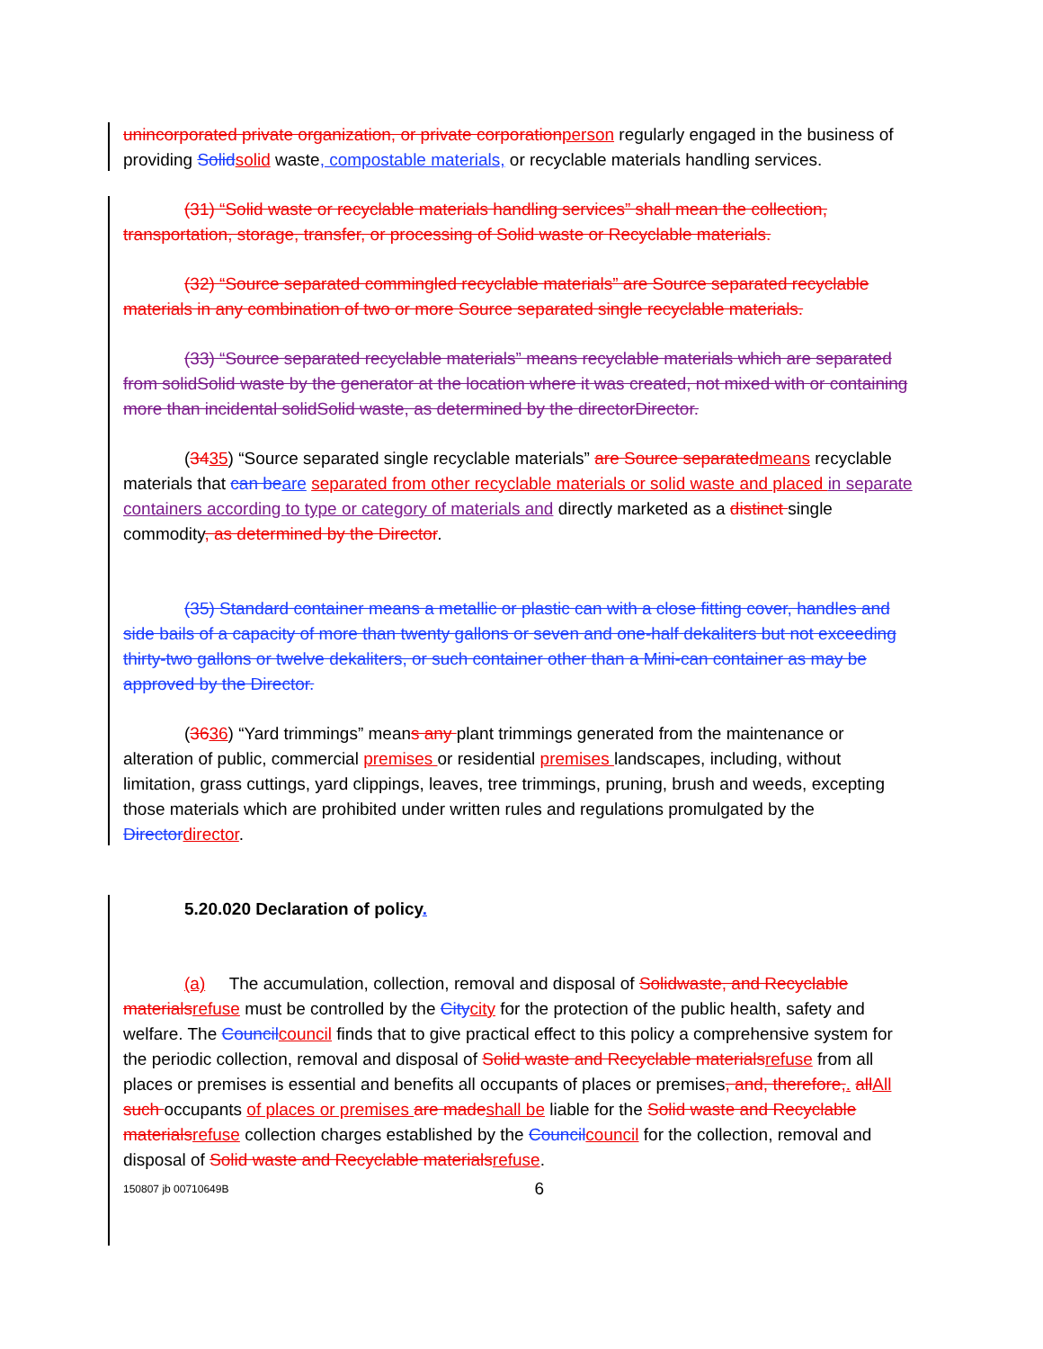unincorporated private organization, or private corporationperson regularly engaged in the business of providing Solidsolid waste, compostable materials, or recyclable materials handling services.
(31) “Solid waste or recyclable materials handling services” shall mean the collection, transportation, storage, transfer, or processing of Solid waste or Recyclable materials.
(32) “Source separated commingled recyclable materials” are Source separated recyclable materials in any combination of two or more Source separated single recyclable materials.
(33) “Source separated recyclable materials” means recyclable materials which are separated from solidSolid waste by the generator at the location where it was created, not mixed with or containing more than incidental solidSolid waste, as determined by the directorDirector.
(3435) “Source separated single recyclable materials” are Source separatedmeans recyclable materials that can beare separated from other recyclable materials or solid waste and placed in separate containers according to type or category of materials and directly marketed as a distinct single commodity, as determined by the Director.
(35) Standard container means a metallic or plastic can with a close fitting cover, handles and side bails of a capacity of more than twenty gallons or seven and one-half dekaliters but not exceeding thirty-two gallons or twelve dekaliters, or such container other than a Mini-can container as may be approved by the Director.
(3636) “Yard trimmings” means any plant trimmings generated from the maintenance or alteration of public, commercial premises or residential premises landscapes, including, without limitation, grass cuttings, yard clippings, leaves, tree trimmings, pruning, brush and weeds, excepting those materials which are prohibited under written rules and regulations promulgated by the Directordirector.
5.20.020 Declaration of policy.
(a) The accumulation, collection, removal and disposal of Solidwaste, and Recyclable materialsrefuse must be controlled by the Citycity for the protection of the public health, safety and welfare. The Councilcouncil finds that to give practical effect to this policy a comprehensive system for the periodic collection, removal and disposal of Solid waste and Recyclable materialsrefuse from all places or premises is essential and benefits all occupants of places or premises, and, therefore,. allAll such occupants of places or premises are madeshall be liable for the Solid waste and Recyclable materialsrefuse collection charges established by the Councilcouncil for the collection, removal and disposal of Solid waste and Recyclable materialsrefuse.
150807 jb 00710649B 6